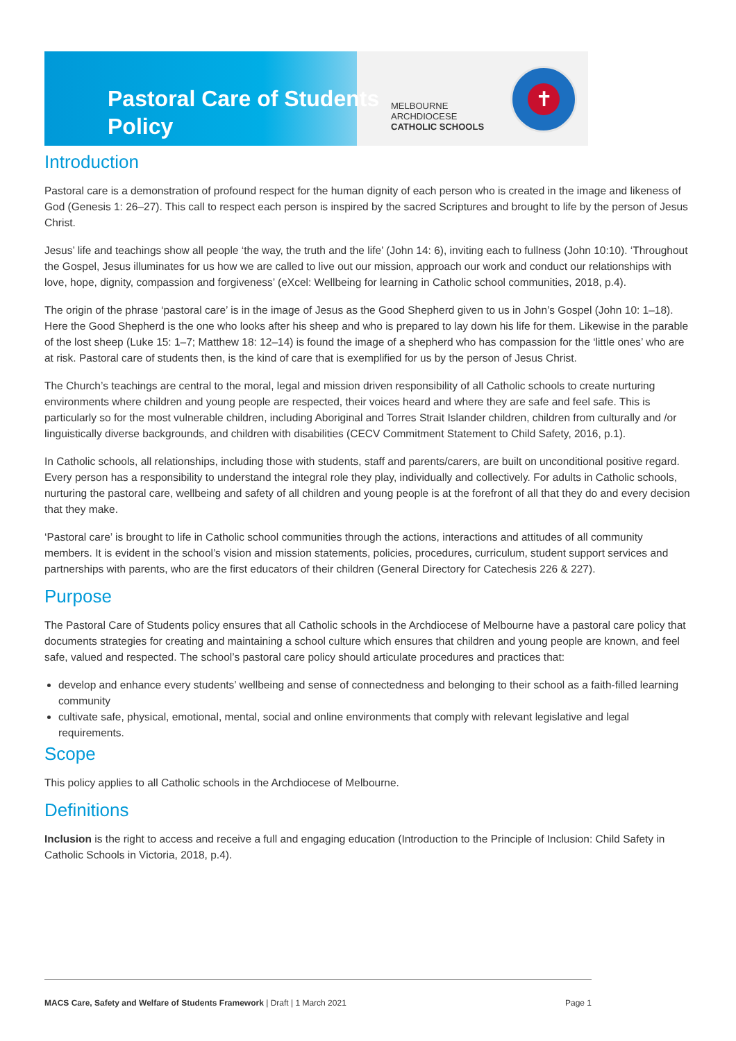Pastoral Care of Students
Policy
MELBOURNE
ARCHDIOCESE
CATHOLIC SCHOOLS
✝
Introduction
Pastoral care is a demonstration of profound respect for the human dignity of each person who is created in the image and likeness of God (Genesis 1: 26–27). This call to respect each person is inspired by the sacred Scriptures and brought to life by the person of Jesus Christ.
Jesus’ life and teachings show all people ‘the way, the truth and the life’ (John 14: 6), inviting each to fullness (John 10:10). ‘Throughout the Gospel, Jesus illuminates for us how we are called to live out our mission, approach our work and conduct our relationships with love, hope, dignity, compassion and forgiveness’ (eXcel: Wellbeing for learning in Catholic school communities, 2018, p.4).
The origin of the phrase ‘pastoral care’ is in the image of Jesus as the Good Shepherd given to us in John’s Gospel (John 10: 1–18). Here the Good Shepherd is the one who looks after his sheep and who is prepared to lay down his life for them. Likewise in the parable of the lost sheep (Luke 15: 1–7; Matthew 18: 12–14) is found the image of a shepherd who has compassion for the ‘little ones’ who are at risk. Pastoral care of students then, is the kind of care that is exemplified for us by the person of Jesus Christ.
The Church’s teachings are central to the moral, legal and mission driven responsibility of all Catholic schools to create nurturing environments where children and young people are respected, their voices heard and where they are safe and feel safe. This is particularly so for the most vulnerable children, including Aboriginal and Torres Strait Islander children, children from culturally and /or linguistically diverse backgrounds, and children with disabilities (CECV Commitment Statement to Child Safety, 2016, p.1).
In Catholic schools, all relationships, including those with students, staff and parents/carers, are built on unconditional positive regard. Every person has a responsibility to understand the integral role they play, individually and collectively. For adults in Catholic schools, nurturing the pastoral care, wellbeing and safety of all children and young people is at the forefront of all that they do and every decision that they make.
‘Pastoral care’ is brought to life in Catholic school communities through the actions, interactions and attitudes of all community members. It is evident in the school’s vision and mission statements, policies, procedures, curriculum, student support services and partnerships with parents, who are the first educators of their children (General Directory for Catechesis 226 & 227).
Purpose
The Pastoral Care of Students policy ensures that all Catholic schools in the Archdiocese of Melbourne have a pastoral care policy that documents strategies for creating and maintaining a school culture which ensures that children and young people are known, and feel safe, valued and respected. The school’s pastoral care policy should articulate procedures and practices that:
develop and enhance every students’ wellbeing and sense of connectedness and belonging to their school as a faith-filled learning community
cultivate safe, physical, emotional, mental, social and online environments that comply with relevant legislative and legal requirements.
Scope
This policy applies to all Catholic schools in the Archdiocese of Melbourne.
Definitions
Inclusion is the right to access and receive a full and engaging education (Introduction to the Principle of Inclusion: Child Safety in Catholic Schools in Victoria, 2018, p.4).
MACS Care, Safety and Welfare of Students Framework | Draft | 1 March 2021 Page 1